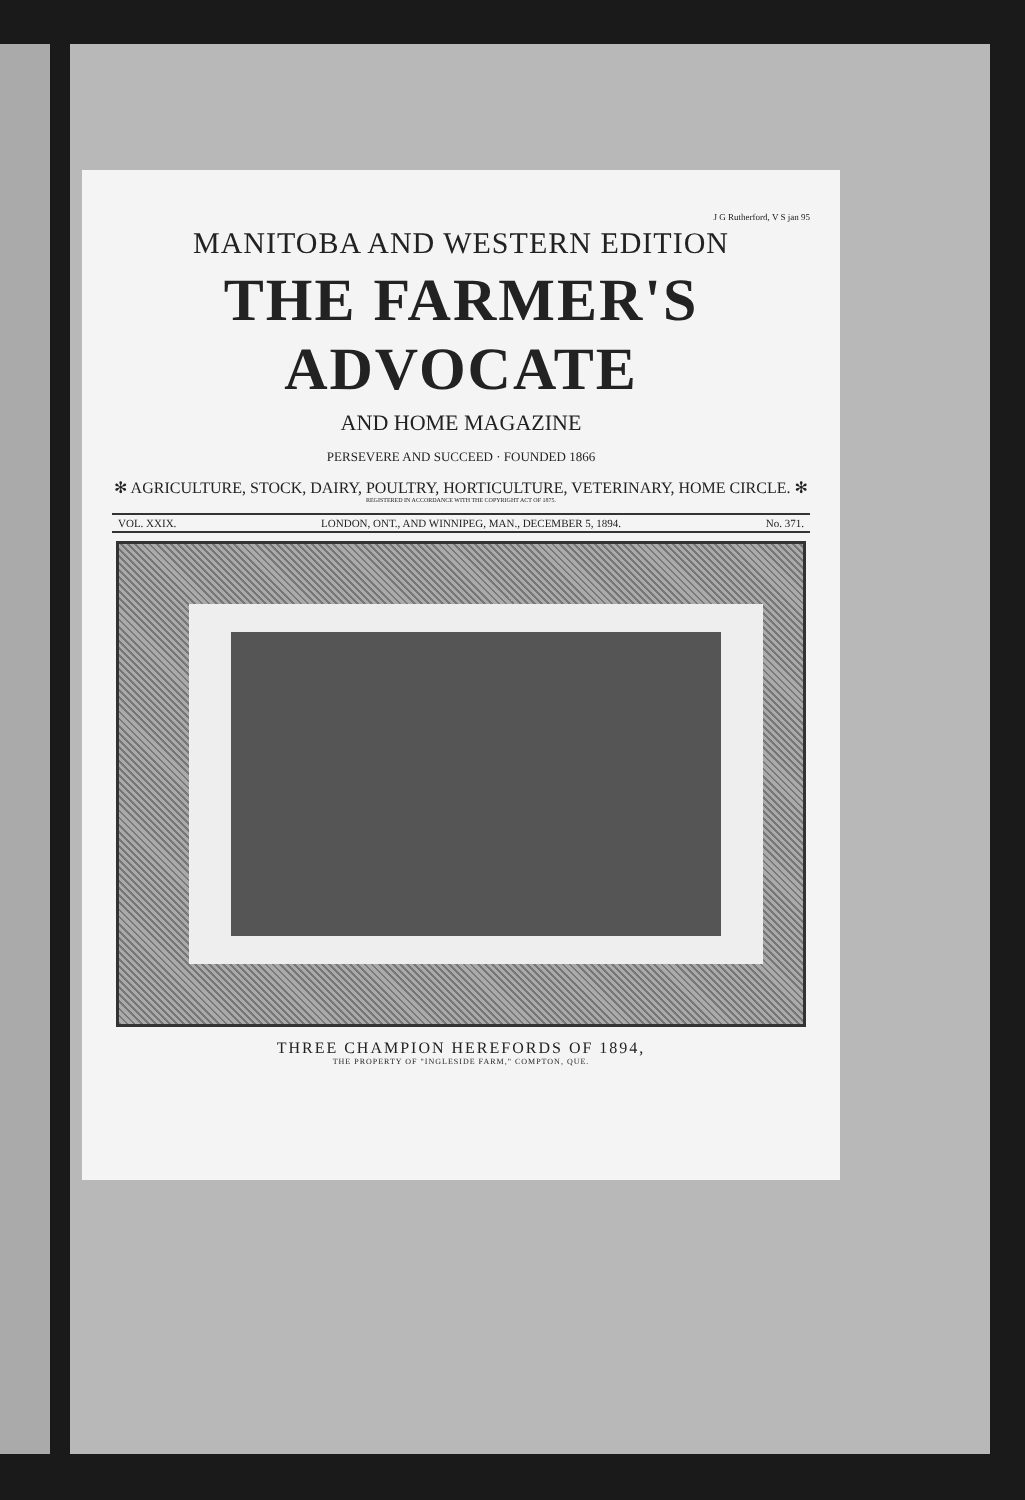J G Rutherford, V S jan 95
MANITOBA AND WESTERN EDITION
THE FARMER'S ADVOCATE
AND HOME MAGAZINE
PERSEVERE AND SUCCEED · FOUNDED 1866
✻ AGRICULTURE, STOCK, DAIRY, POULTRY, HORTICULTURE, VETERINARY, HOME CIRCLE. ✻
REGISTERED IN ACCORDANCE WITH THE COPYRIGHT ACT OF 1875.
VOL. XXIX. LONDON, ONT., AND WINNIPEG, MAN., DECEMBER 5, 1894. No. 371.
THREE CHAMPION HEREFORDS OF 1894,
THE PROPERTY OF "INGLESIDE FARM," COMPTON, QUE.